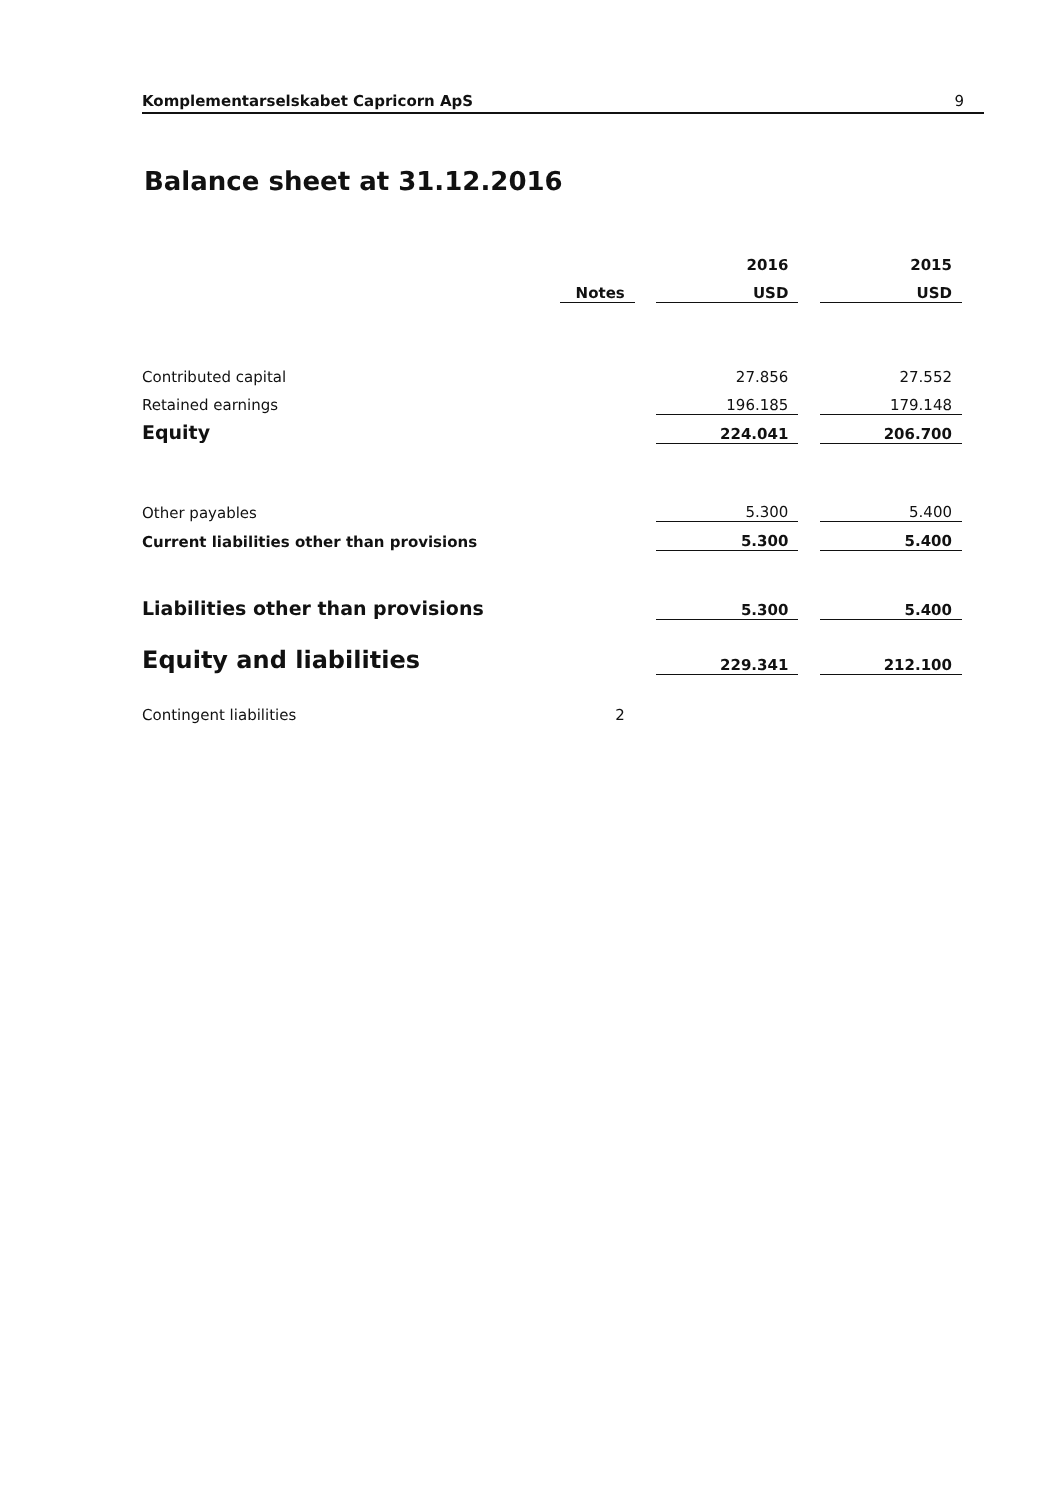Komplementarselskabet Capricorn ApS 9
Balance sheet at 31.12.2016
| | | | 2016 | | 2015 |
| --- | --- | --- | --- | --- | --- |
| | Notes | | USD | | USD |
| Contributed capital | | | 27.856 | | 27.552 |
| Retained earnings | | | 196.185 | | 179.148 |
| Equity | | | 224.041 | | 206.700 |
| Other payables | | | 5.300 | | 5.400 |
| Current liabilities other than provisions | | | 5.300 | | 5.400 |
| Liabilities other than provisions | | | 5.300 | | 5.400 |
| Equity and liabilities | | | 229.341 | | 212.100 |
| Contingent liabilities | 2 | | | | |